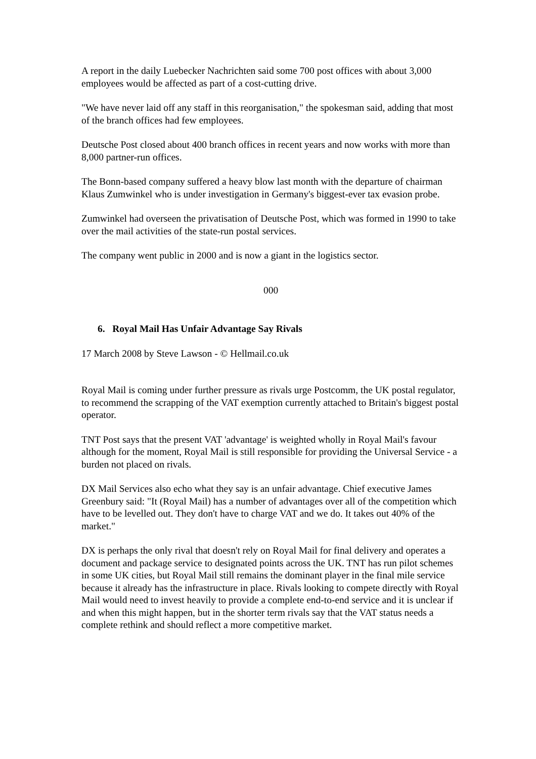A report in the daily Luebecker Nachrichten said some 700 post offices with about 3,000 employees would be affected as part of a cost-cutting drive.
"We have never laid off any staff in this reorganisation," the spokesman said, adding that most of the branch offices had few employees.
Deutsche Post closed about 400 branch offices in recent years and now works with more than 8,000 partner-run offices.
The Bonn-based company suffered a heavy blow last month with the departure of chairman Klaus Zumwinkel who is under investigation in Germany's biggest-ever tax evasion probe.
Zumwinkel had overseen the privatisation of Deutsche Post, which was formed in 1990 to take over the mail activities of the state-run postal services.
The company went public in 2000 and is now a giant in the logistics sector.
000
6. Royal Mail Has Unfair Advantage Say Rivals
17 March 2008 by Steve Lawson - © Hellmail.co.uk
Royal Mail is coming under further pressure as rivals urge Postcomm, the UK postal regulator, to recommend the scrapping of the VAT exemption currently attached to Britain's biggest postal operator.
TNT Post says that the present VAT 'advantage' is weighted wholly in Royal Mail's favour although for the moment, Royal Mail is still responsible for providing the Universal Service - a burden not placed on rivals.
DX Mail Services also echo what they say is an unfair advantage. Chief executive James Greenbury said: "It (Royal Mail) has a number of advantages over all of the competition which have to be levelled out. They don't have to charge VAT and we do. It takes out 40% of the market."
DX is perhaps the only rival that doesn't rely on Royal Mail for final delivery and operates a document and package service to designated points across the UK. TNT has run pilot schemes in some UK cities, but Royal Mail still remains the dominant player in the final mile service because it already has the infrastructure in place. Rivals looking to compete directly with Royal Mail would need to invest heavily to provide a complete end-to-end service and it is unclear if and when this might happen, but in the shorter term rivals say that the VAT status needs a complete rethink and should reflect a more competitive market.